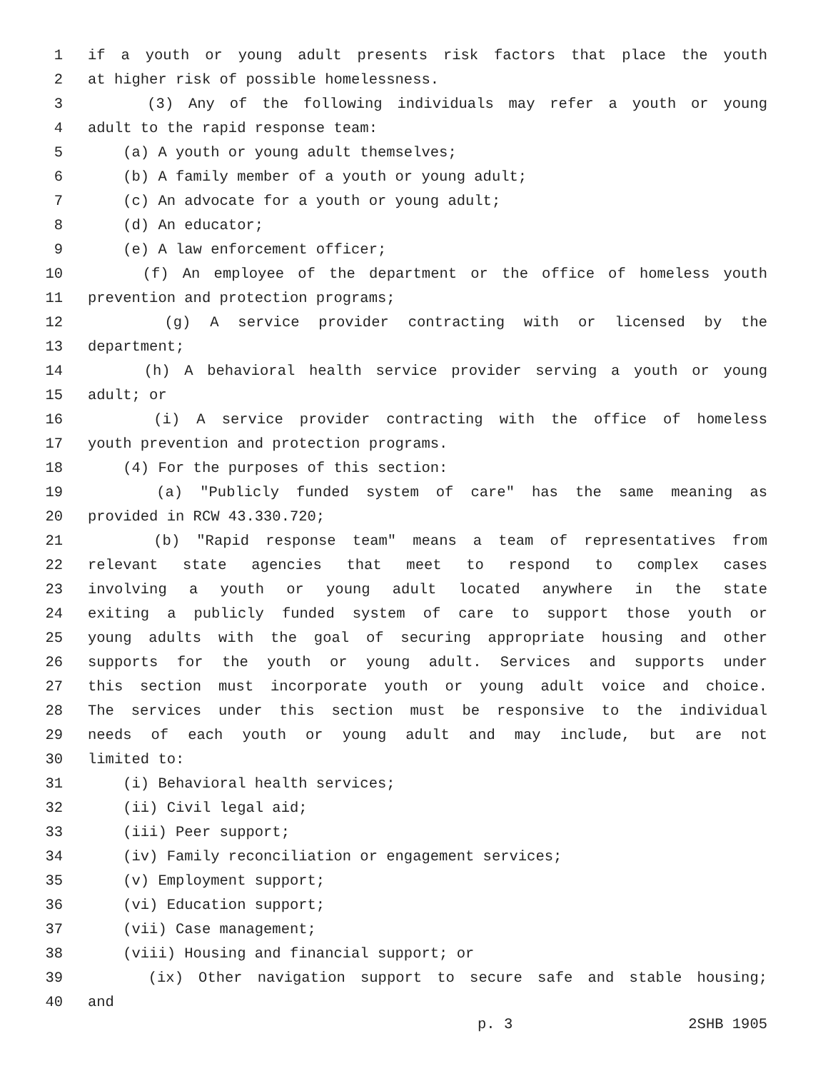1 if a youth or young adult presents risk factors that place the youth
2 at higher risk of possible homelessness.
3 (3) Any of the following individuals may refer a youth or young
4 adult to the rapid response team:
5 (a) A youth or young adult themselves;
6 (b) A family member of a youth or young adult;
7 (c) An advocate for a youth or young adult;
8 (d) An educator;
9 (e) A law enforcement officer;
10 (f) An employee of the department or the office of homeless youth
11 prevention and protection programs;
12 (g) A service provider contracting with or licensed by the
13 department;
14 (h) A behavioral health service provider serving a youth or young
15 adult; or
16 (i) A service provider contracting with the office of homeless
17 youth prevention and protection programs.
18 (4) For the purposes of this section:
19 (a) "Publicly funded system of care" has the same meaning as
20 provided in RCW 43.330.720;
21 (b) "Rapid response team" means a team of representatives from
22 relevant state agencies that meet to respond to complex cases
23 involving a youth or young adult located anywhere in the state
24 exiting a publicly funded system of care to support those youth or
25 young adults with the goal of securing appropriate housing and other
26 supports for the youth or young adult. Services and supports under
27 this section must incorporate youth or young adult voice and choice.
28 The services under this section must be responsive to the individual
29 needs of each youth or young adult and may include, but are not
30 limited to:
31 (i) Behavioral health services;
32 (ii) Civil legal aid;
33 (iii) Peer support;
34 (iv) Family reconciliation or engagement services;
35 (v) Employment support;
36 (vi) Education support;
37 (vii) Case management;
38 (viii) Housing and financial support; or
39 (ix) Other navigation support to secure safe and stable housing;
40 and
p. 3 2SHB 1905